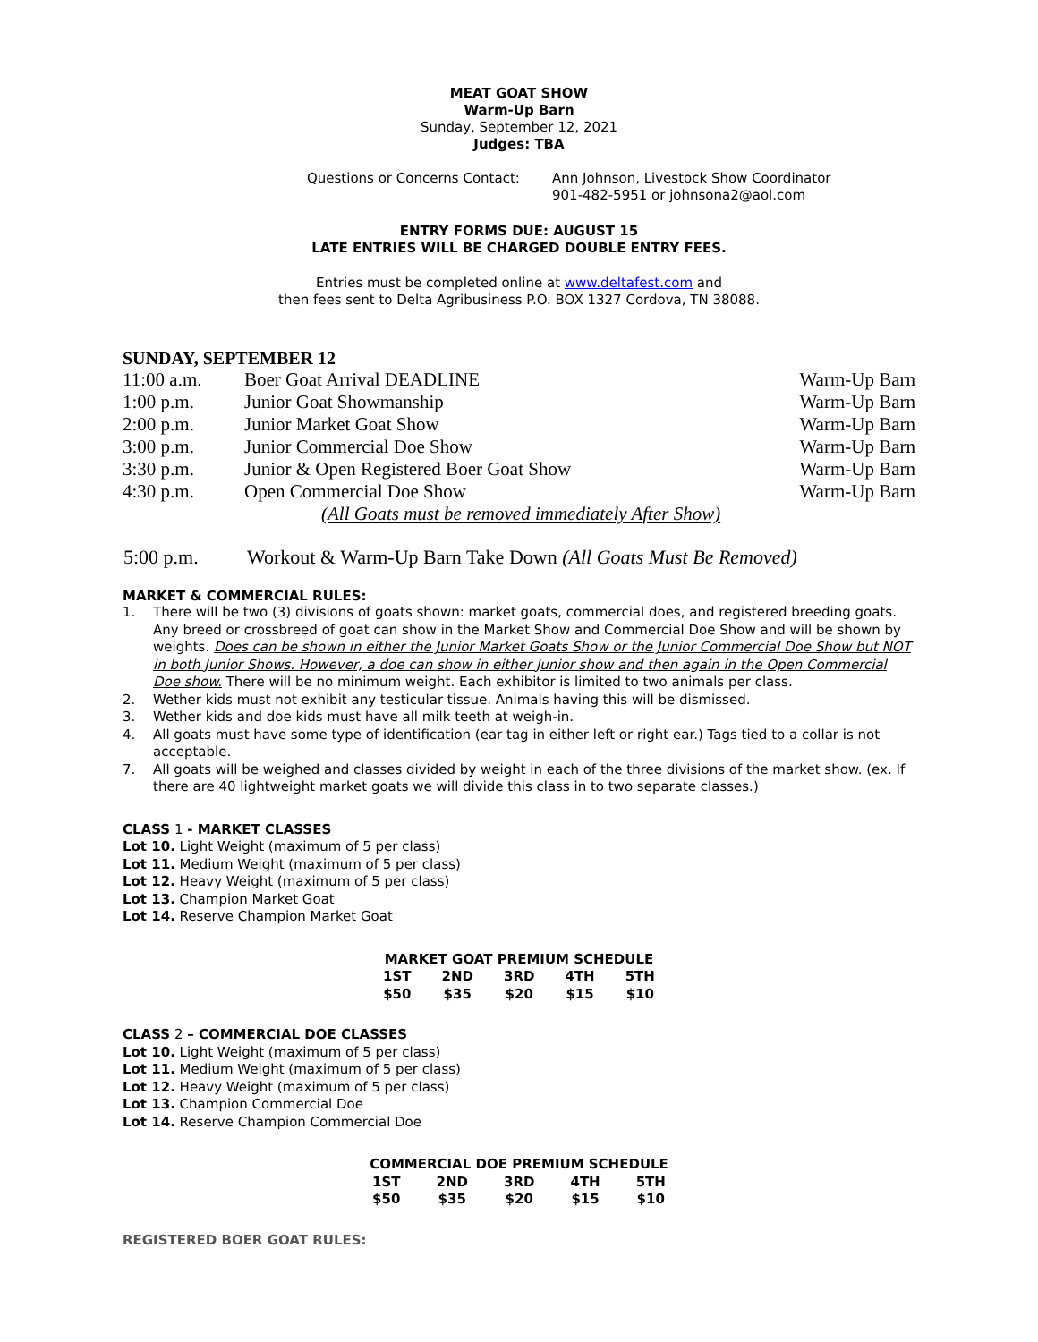MEAT GOAT SHOW
Warm-Up Barn
Sunday, September 12, 2021
Judges: TBA
| Questions or Concerns Contact: | Ann Johnson, Livestock Show Coordinator 901-482-5951 or johnsona2@aol.com |
ENTRY FORMS DUE: AUGUST 15
LATE ENTRIES WILL BE CHARGED DOUBLE ENTRY FEES.
Entries must be completed online at www.deltafest.com and
then fees sent to Delta Agribusiness P.O. BOX 1327 Cordova, TN 38088.
SUNDAY, SEPTEMBER 12
| 11:00 a.m. | Boer Goat Arrival DEADLINE | Warm-Up Barn |
| 1:00 p.m. | Junior Goat Showmanship | Warm-Up Barn |
| 2:00 p.m. | Junior Market Goat Show | Warm-Up Barn |
| 3:00 p.m. | Junior Commercial Doe Show | Warm-Up Barn |
| 3:30 p.m. | Junior & Open Registered Boer Goat Show | Warm-Up Barn |
| 4:30 p.m. | Open Commercial Doe Show | Warm-Up Barn |
| | (All Goats must be removed immediately After Show) | |
| 5:00 p.m. | Workout & Warm-Up Barn Take Down (All Goats Must Be Removed) |
MARKET & COMMERCIAL RULES:
1. There will be two (3) divisions of goats shown: market goats, commercial does, and registered breeding goats. Any breed or crossbreed of goat can show in the Market Show and Commercial Doe Show and will be shown by weights. Does can be shown in either the Junior Market Goats Show or the Junior Commercial Doe Show but NOT in both Junior Shows. However, a doe can show in either Junior show and then again in the Open Commercial Doe show. There will be no minimum weight. Each exhibitor is limited to two animals per class.
2. Wether kids must not exhibit any testicular tissue. Animals having this will be dismissed.
3. Wether kids and doe kids must have all milk teeth at weigh-in.
4. All goats must have some type of identification (ear tag in either left or right ear.) Tags tied to a collar is not acceptable.
7. All goats will be weighed and classes divided by weight in each of the three divisions of the market show. (ex. If there are 40 lightweight market goats we will divide this class in to two separate classes.)
CLASS 1 - MARKET CLASSES
Lot 10. Light Weight (maximum of 5 per class)
Lot 11. Medium Weight (maximum of 5 per class)
Lot 12. Heavy Weight (maximum of 5 per class)
Lot 13. Champion Market Goat
Lot 14. Reserve Champion Market Goat
| MARKET GOAT PREMIUM SCHEDULE | | | | |
| --- | --- | --- | --- | --- |
| 1ST | 2ND | 3RD | 4TH | 5TH |
| $50 | $35 | $20 | $15 | $10 |
CLASS 2 – COMMERCIAL DOE CLASSES
Lot 10. Light Weight (maximum of 5 per class)
Lot 11. Medium Weight (maximum of 5 per class)
Lot 12. Heavy Weight (maximum of 5 per class)
Lot 13. Champion Commercial Doe
Lot 14. Reserve Champion Commercial Doe
| COMMERCIAL DOE PREMIUM SCHEDULE | | | | |
| --- | --- | --- | --- | --- |
| 1ST | 2ND | 3RD | 4TH | 5TH |
| $50 | $35 | $20 | $15 | $10 |
REGISTERED BOER GOAT RULES: